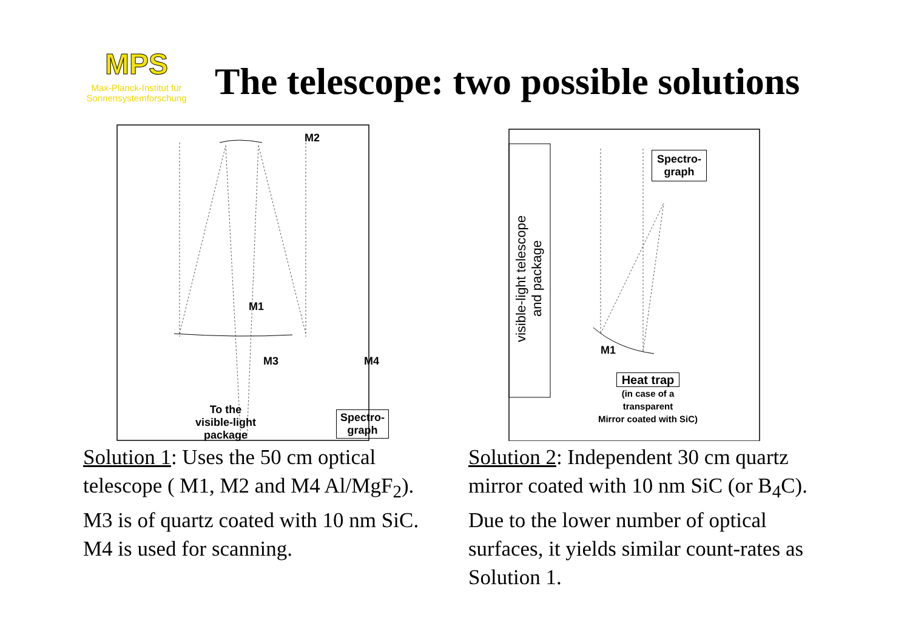MPS
Max-Planck-Institut für
Sonnensystemforschung
The telescope: two possible solutions
M2
M1
M3 M4
To the
visible-light
package
Spectro-
graph
visible-light telescope
and package
Spectro-
graph
M1
Heat trap
(in case of a
transparent
Mirror coated with SiC)
Solution 1: Uses the 50 cm optical telescope ( M1, M2 and M4 Al/MgF<sub>2</sub>). M3 is of quartz coated with 10 nm SiC. M4 is used for scanning.
Solution 2: Independent 30 cm quartz mirror coated with 10 nm SiC (or B<sub>4</sub>C). Due to the lower number of optical surfaces, it yields similar count-rates as Solution 1.